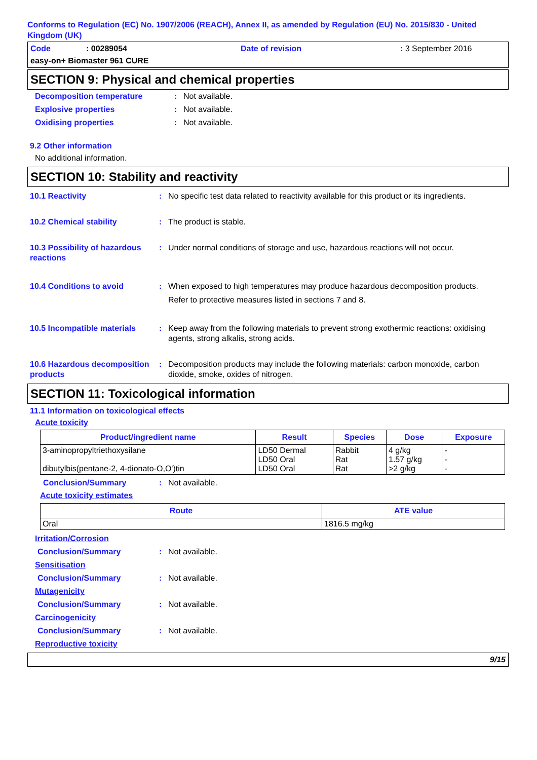Conforms to Regulation (EC) No. 1907/2006 (REACH), Annex II, as amended by Regulation (EU) No. 2015/830 - United Kingdom (UK)
Code: 00289054 Date of revision: 3 September 2016
easy-on+ Biomaster 961 CURE
SECTION 9: Physical and chemical properties
Decomposition temperature: Not available.
Explosive properties: Not available.
Oxidising properties: Not available.
9.2 Other information
No additional information.
SECTION 10: Stability and reactivity
10.1 Reactivity: No specific test data related to reactivity available for this product or its ingredients.
10.2 Chemical stability: The product is stable.
10.3 Possibility of hazardous reactions: Under normal conditions of storage and use, hazardous reactions will not occur.
10.4 Conditions to avoid: When exposed to high temperatures may produce hazardous decomposition products.
Refer to protective measures listed in sections 7 and 8.
10.5 Incompatible materials: Keep away from the following materials to prevent strong exothermic reactions: oxidising agents, strong alkalis, strong acids.
10.6 Hazardous decomposition products: Decomposition products may include the following materials: carbon monoxide, carbon dioxide, smoke, oxides of nitrogen.
SECTION 11: Toxicological information
11.1 Information on toxicological effects
Acute toxicity
| Product/ingredient name | Result | Species | Dose | Exposure |
| --- | --- | --- | --- | --- |
| 3-aminopropyltriethoxysilane dibutylbis(pentane-2, 4-dionato-O,O')tin | LD50 Dermal LD50 Oral LD50 Oral | Rabbit Rat Rat | 4 g/kg 1.57 g/kg >2 g/kg | - - - |
Conclusion/Summary: Not available.
Acute toxicity estimates
| Route | ATE value |
| --- | --- |
| Oral | 1816.5 mg/kg |
Irritation/Corrosion
Conclusion/Summary: Not available.
Sensitisation
Conclusion/Summary: Not available.
Mutagenicity
Conclusion/Summary: Not available.
Carcinogenicity
Conclusion/Summary: Not available.
Reproductive toxicity
9/15